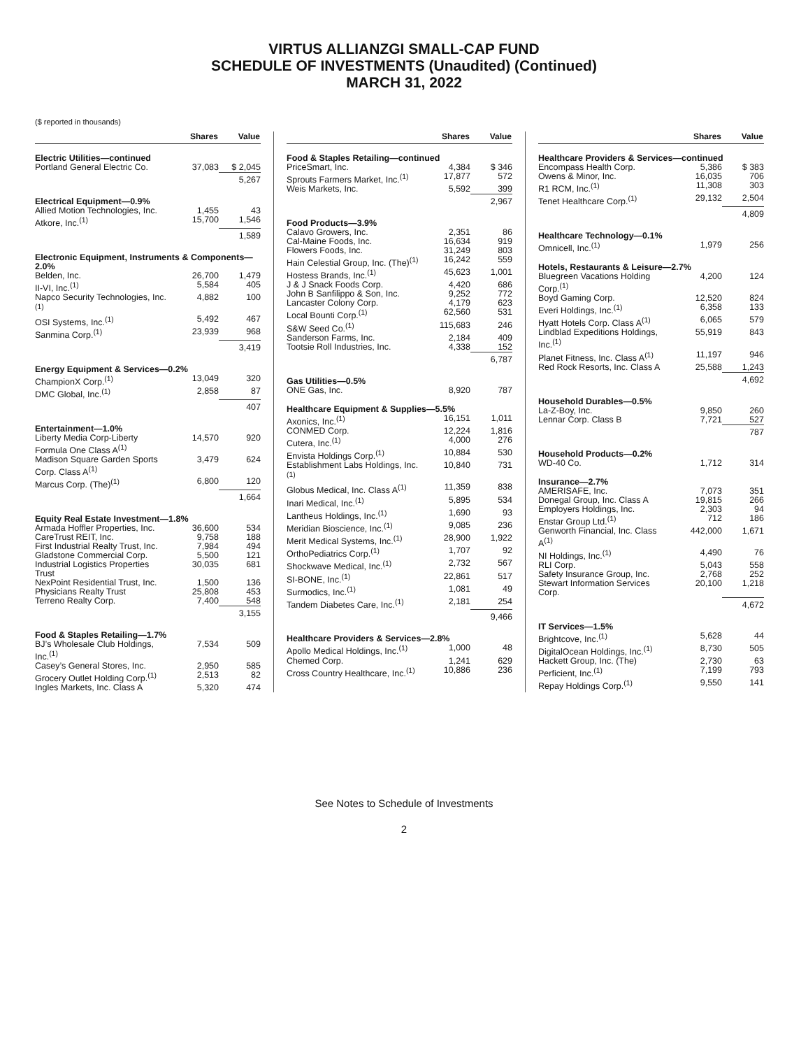VIRTUS ALLIANZGI SMALL-CAP FUND
SCHEDULE OF INVESTMENTS (Unaudited) (Continued)
MARCH 31, 2022
($ reported in thousands)
| | Shares | Value |
| --- | --- | --- |
| Electric Utilities—continued | | |
| Portland General Electric Co. | 37,083 | $ 2,045 |
| | | 5,267 |
| Electrical Equipment—0.9% | | |
| Allied Motion Technologies, Inc. | 1,455 | 43 |
| Atkore, Inc.<sup>(1)</sup> | 15,700 | 1,546 |
| | | 1,589 |
| Electronic Equipment, Instruments & Components—2.0% | | |
| Belden, Inc. | 26,700 | 1,479 |
| II-VI, Inc.<sup>(1)</sup> | 5,584 | 405 |
| Napco Security Technologies, Inc.<sup>(1)</sup> | 4,882 | 100 |
| OSI Systems, Inc.<sup>(1)</sup> | 5,492 | 467 |
| Sanmina Corp.<sup>(1)</sup> | 23,939 | 968 |
| | | 3,419 |
| Energy Equipment & Services—0.2% | | |
| ChampionX Corp.<sup>(1)</sup> | 13,049 | 320 |
| DMC Global, Inc.<sup>(1)</sup> | 2,858 | 87 |
| | | 407 |
| Entertainment—1.0% | | |
| Liberty Media Corp-Liberty Formula One Class A<sup>(1)</sup> | 14,570 | 920 |
| Madison Square Garden Sports Corp. Class A<sup>(1)</sup> | 3,479 | 624 |
| Marcus Corp. (The)<sup>(1)</sup> | 6,800 | 120 |
| | | 1,664 |
| Equity Real Estate Investment—1.8% | | |
| Armada Hoffler Properties, Inc. | 36,600 | 534 |
| CareTrust REIT, Inc. | 9,758 | 188 |
| First Industrial Realty Trust, Inc. | 7,984 | 494 |
| Gladstone Commercial Corp. | 5,500 | 121 |
| Industrial Logistics Properties Trust | 30,035 | 681 |
| NexPoint Residential Trust, Inc. | 1,500 | 136 |
| Physicians Realty Trust | 25,808 | 453 |
| Terreno Realty Corp. | 7,400 | 548 |
| | | 3,155 |
| Food & Staples Retailing—1.7% | | |
| BJ’s Wholesale Club Holdings, Inc.<sup>(1)</sup> | 7,534 | 509 |
| Casey’s General Stores, Inc. | 2,950 | 585 |
| Grocery Outlet Holding Corp.<sup>(1)</sup> | 2,513 | 82 |
| Ingles Markets, Inc. Class A | 5,320 | 474 |
| | Shares | Value |
| --- | --- | --- |
| Food & Staples Retailing—continued | | |
| PriceSmart, Inc. | 4,384 | $ 346 |
| Sprouts Farmers Market, Inc.<sup>(1)</sup> | 17,877 | 572 |
| Weis Markets, Inc. | 5,592 | 399 |
| | | 2,967 |
| Food Products—3.9% | | |
| Calavo Growers, Inc. | 2,351 | 86 |
| Cal-Maine Foods, Inc. | 16,634 | 919 |
| Flowers Foods, Inc. | 31,249 | 803 |
| Hain Celestial Group, Inc. (The)<sup>(1)</sup> | 16,242 | 559 |
| Hostess Brands, Inc.<sup>(1)</sup> | 45,623 | 1,001 |
| J & J Snack Foods Corp. | 4,420 | 686 |
| John B Sanfilippo & Son, Inc. | 9,252 | 772 |
| Lancaster Colony Corp. | 4,179 | 623 |
| Local Bounti Corp.<sup>(1)</sup> | 62,560 | 531 |
| S&W Seed Co.<sup>(1)</sup> | 115,683 | 246 |
| Sanderson Farms, Inc. | 2,184 | 409 |
| Tootsie Roll Industries, Inc. | 4,338 | 152 |
| | | 6,787 |
| Gas Utilities—0.5% | | |
| ONE Gas, Inc. | 8,920 | 787 |
| Healthcare Equipment & Supplies—5.5% | | |
| Axonics, Inc.<sup>(1)</sup> | 16,151 | 1,011 |
| CONMED Corp. | 12,224 | 1,816 |
| Cutera, Inc.<sup>(1)</sup> | 4,000 | 276 |
| Envista Holdings Corp.<sup>(1)</sup> | 10,884 | 530 |
| Establishment Labs Holdings, Inc.<sup>(1)</sup> | 10,840 | 731 |
| Globus Medical, Inc. Class A<sup>(1)</sup> | 11,359 | 838 |
| Inari Medical, Inc.<sup>(1)</sup> | 5,895 | 534 |
| Lantheus Holdings, Inc.<sup>(1)</sup> | 1,690 | 93 |
| Meridian Bioscience, Inc.<sup>(1)</sup> | 9,085 | 236 |
| Merit Medical Systems, Inc.<sup>(1)</sup> | 28,900 | 1,922 |
| OrthoPediatrics Corp.<sup>(1)</sup> | 1,707 | 92 |
| Shockwave Medical, Inc.<sup>(1)</sup> | 2,732 | 567 |
| SI-BONE, Inc.<sup>(1)</sup> | 22,861 | 517 |
| Surmodics, Inc.<sup>(1)</sup> | 1,081 | 49 |
| Tandem Diabetes Care, Inc.<sup>(1)</sup> | 2,181 | 254 |
| | | 9,466 |
| Healthcare Providers & Services—2.8% | | |
| Apollo Medical Holdings, Inc.<sup>(1)</sup> | 1,000 | 48 |
| Chemed Corp. | 1,241 | 629 |
| Cross Country Healthcare, Inc.<sup>(1)</sup> | 10,886 | 236 |
| | Shares | Value |
| --- | --- | --- |
| Healthcare Providers & Services—continued | | |
| Encompass Health Corp. | 5,386 | $ 383 |
| Owens & Minor, Inc. | 16,035 | 706 |
| R1 RCM, Inc.<sup>(1)</sup> | 11,308 | 303 |
| Tenet Healthcare Corp.<sup>(1)</sup> | 29,132 | 2,504 |
| | | 4,809 |
| Healthcare Technology—0.1% | | |
| Omnicell, Inc.<sup>(1)</sup> | 1,979 | 256 |
| Hotels, Restaurants & Leisure—2.7% | | |
| Bluegreen Vacations Holding Corp.<sup>(1)</sup> | 4,200 | 124 |
| Boyd Gaming Corp. | 12,520 | 824 |
| Everi Holdings, Inc.<sup>(1)</sup> | 6,358 | 133 |
| Hyatt Hotels Corp. Class A<sup>(1)</sup> | 6,065 | 579 |
| Lindblad Expeditions Holdings, Inc.<sup>(1)</sup> | 55,919 | 843 |
| Planet Fitness, Inc. Class A<sup>(1)</sup> | 11,197 | 946 |
| Red Rock Resorts, Inc. Class A | 25,588 | 1,243 |
| | | 4,692 |
| Household Durables—0.5% | | |
| La-Z-Boy, Inc. | 9,850 | 260 |
| Lennar Corp. Class B | 7,721 | 527 |
| | | 787 |
| Household Products—0.2% | | |
| WD-40 Co. | 1,712 | 314 |
| Insurance—2.7% | | |
| AMERISAFE, Inc. | 7,073 | 351 |
| Donegal Group, Inc. Class A | 19,815 | 266 |
| Employers Holdings, Inc. | 2,303 | 94 |
| Enstar Group Ltd.<sup>(1)</sup> | 712 | 186 |
| Genworth Financial, Inc. Class A<sup>(1)</sup> | 442,000 | 1,671 |
| NI Holdings, Inc.<sup>(1)</sup> | 4,490 | 76 |
| RLI Corp. | 5,043 | 558 |
| Safety Insurance Group, Inc. | 2,768 | 252 |
| Stewart Information Services Corp. | 20,100 | 1,218 |
| | | 4,672 |
| IT Services—1.5% | | |
| Brightcove, Inc.<sup>(1)</sup> | 5,628 | 44 |
| DigitalOcean Holdings, Inc.<sup>(1)</sup> | 8,730 | 505 |
| Hackett Group, Inc. (The) | 2,730 | 63 |
| Perficient, Inc.<sup>(1)</sup> | 7,199 | 793 |
| Repay Holdings Corp.<sup>(1)</sup> | 9,550 | 141 |
See Notes to Schedule of Investments
2